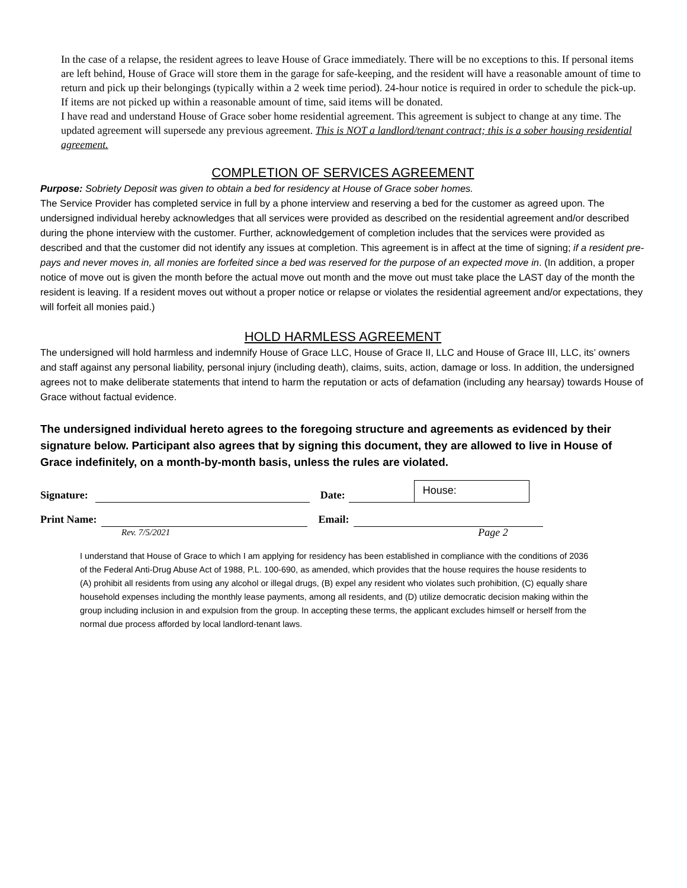In the case of a relapse, the resident agrees to leave House of Grace immediately. There will be no exceptions to this. If personal items are left behind, House of Grace will store them in the garage for safe-keeping, and the resident will have a reasonable amount of time to return and pick up their belongings (typically within a 2 week time period). 24-hour notice is required in order to schedule the pick-up. If items are not picked up within a reasonable amount of time, said items will be donated.
I have read and understand House of Grace sober home residential agreement. This agreement is subject to change at any time. The updated agreement will supersede any previous agreement. This is NOT a landlord/tenant contract; this is a sober housing residential agreement.
COMPLETION OF SERVICES AGREEMENT
Purpose: Sobriety Deposit was given to obtain a bed for residency at House of Grace sober homes.
The Service Provider has completed service in full by a phone interview and reserving a bed for the customer as agreed upon. The undersigned individual hereby acknowledges that all services were provided as described on the residential agreement and/or described during the phone interview with the customer. Further, acknowledgement of completion includes that the services were provided as described and that the customer did not identify any issues at completion. This agreement is in affect at the time of signing; if a resident pre-pays and never moves in, all monies are forfeited since a bed was reserved for the purpose of an expected move in. (In addition, a proper notice of move out is given the month before the actual move out month and the move out must take place the LAST day of the month the resident is leaving. If a resident moves out without a proper notice or relapse or violates the residential agreement and/or expectations, they will forfeit all monies paid.)
HOLD HARMLESS AGREEMENT
The undersigned will hold harmless and indemnify House of Grace LLC, House of Grace II, LLC and House of Grace III, LLC, its’ owners and staff against any personal liability, personal injury (including death), claims, suits, action, damage or loss. In addition, the undersigned agrees not to make deliberate statements that intend to harm the reputation or acts of defamation (including any hearsay) towards House of Grace without factual evidence.
The undersigned individual hereto agrees to the foregoing structure and agreements as evidenced by their signature below. Participant also agrees that by signing this document, they are allowed to live in House of Grace indefinitely, on a month-by-month basis, unless the rules are violated.
Signature: Date:
House:
Print Name: Email:
Rev. 7/5/2021 Page 2
I understand that House of Grace to which I am applying for residency has been established in compliance with the conditions of 2036 of the Federal Anti-Drug Abuse Act of 1988, P.L. 100-690, as amended, which provides that the house requires the house residents to (A) prohibit all residents from using any alcohol or illegal drugs, (B) expel any resident who violates such prohibition, (C) equally share household expenses including the monthly lease payments, among all residents, and (D) utilize democratic decision making within the group including inclusion in and expulsion from the group. In accepting these terms, the applicant excludes himself or herself from the normal due process afforded by local landlord-tenant laws.